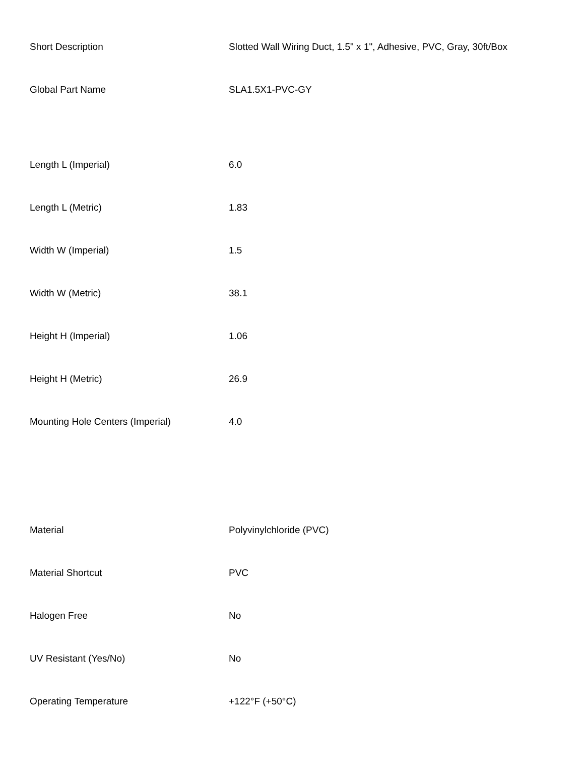| Short Description | Slotted Wall Wiring Duct, 1.5" x 1", Adhesive, PVC, Gray, 30ft/Box |
| Global Part Name | SLA1.5X1-PVC-GY |
| Length L (Imperial) | 6.0 |
| Length L (Metric) | 1.83 |
| Width W (Imperial) | 1.5 |
| Width W (Metric) | 38.1 |
| Height H (Imperial) | 1.06 |
| Height H (Metric) | 26.9 |
| Mounting Hole Centers (Imperial) | 4.0 |
| Material | Polyvinylchloride (PVC) |
| Material Shortcut | PVC |
| Halogen Free | No |
| UV Resistant (Yes/No) | No |
| Operating Temperature | +122°F (+50°C) |